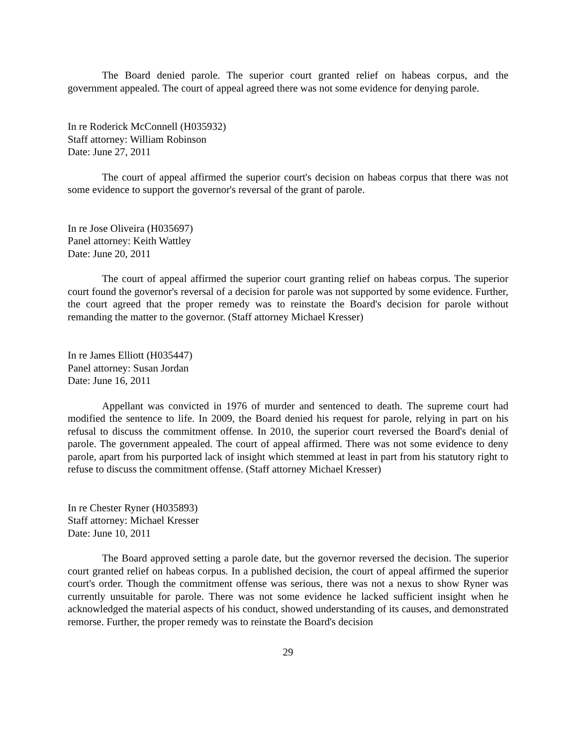The Board denied parole. The superior court granted relief on habeas corpus, and the government appealed. The court of appeal agreed there was not some evidence for denying parole.
In re Roderick McConnell (H035932)
Staff attorney: William Robinson
Date: June 27, 2011
The court of appeal affirmed the superior court's decision on habeas corpus that there was not some evidence to support the governor's reversal of the grant of parole.
In re Jose Oliveira (H035697)
Panel attorney: Keith Wattley
Date: June 20, 2011
The court of appeal affirmed the superior court granting relief on habeas corpus. The superior court found the governor's reversal of a decision for parole was not supported by some evidence. Further, the court agreed that the proper remedy was to reinstate the Board's decision for parole without remanding the matter to the governor. (Staff attorney Michael Kresser)
In re James Elliott (H035447)
Panel attorney: Susan Jordan
Date: June 16, 2011
Appellant was convicted in 1976 of murder and sentenced to death. The supreme court had modified the sentence to life. In 2009, the Board denied his request for parole, relying in part on his refusal to discuss the commitment offense. In 2010, the superior court reversed the Board's denial of parole. The government appealed. The court of appeal affirmed. There was not some evidence to deny parole, apart from his purported lack of insight which stemmed at least in part from his statutory right to refuse to discuss the commitment offense. (Staff attorney Michael Kresser)
In re Chester Ryner (H035893)
Staff attorney: Michael Kresser
Date: June 10, 2011
The Board approved setting a parole date, but the governor reversed the decision. The superior court granted relief on habeas corpus. In a published decision, the court of appeal affirmed the superior court's order. Though the commitment offense was serious, there was not a nexus to show Ryner was currently unsuitable for parole. There was not some evidence he lacked sufficient insight when he acknowledged the material aspects of his conduct, showed understanding of its causes, and demonstrated remorse. Further, the proper remedy was to reinstate the Board's decision
29